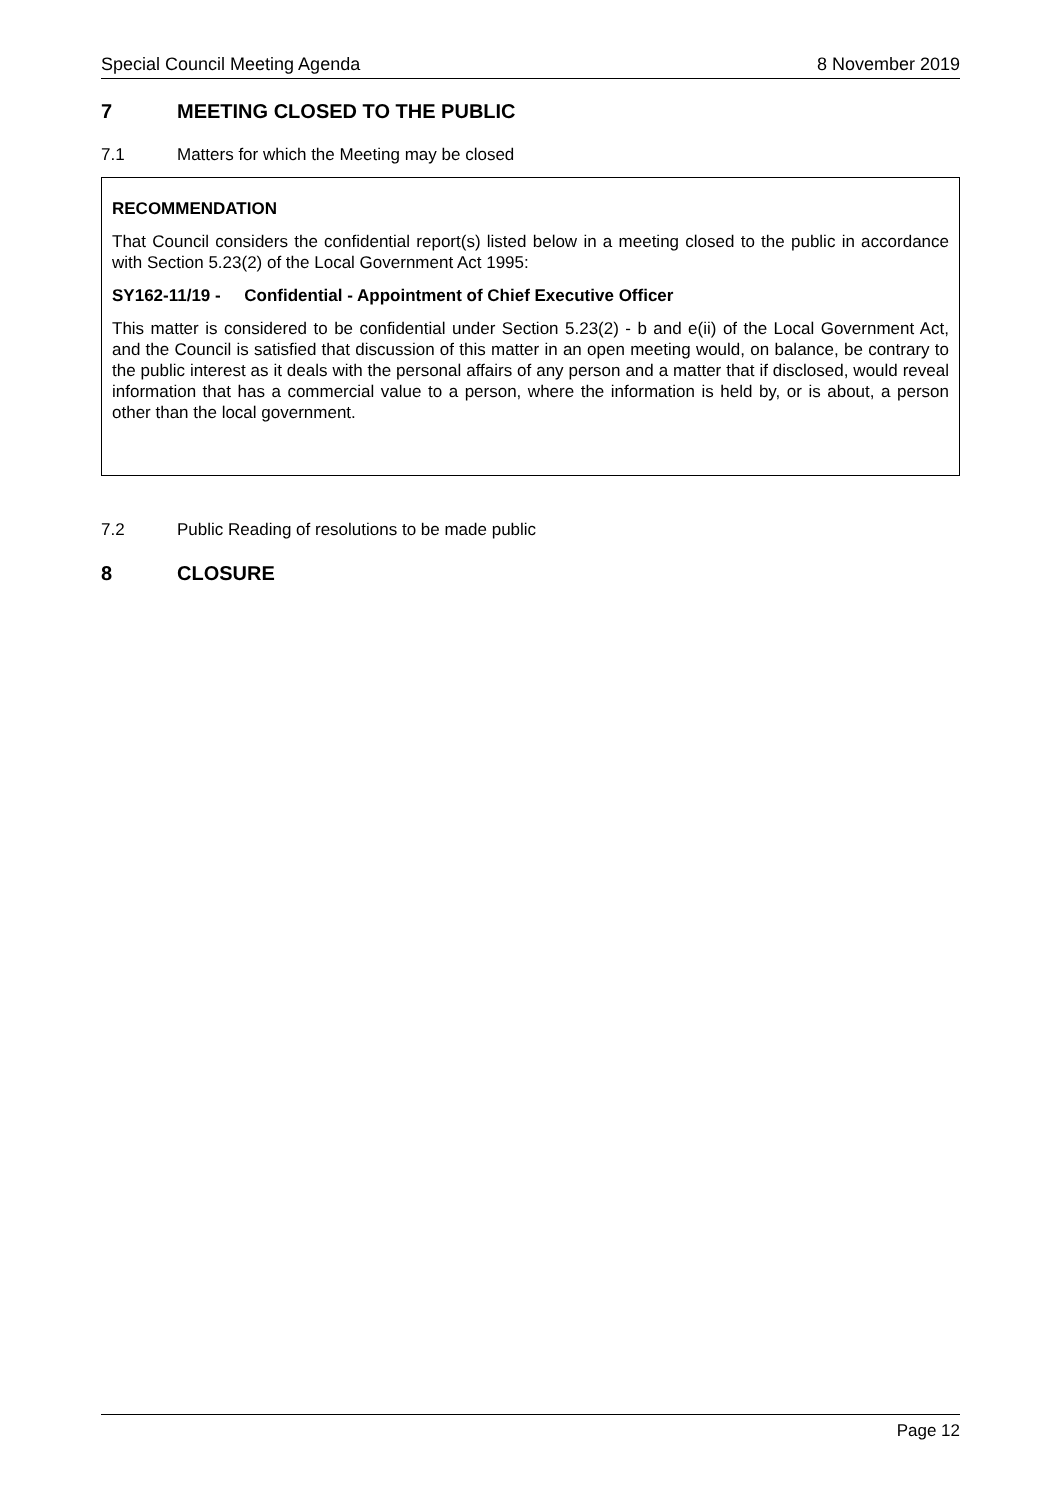Special Council Meeting Agenda 8 November 2019
7 MEETING CLOSED TO THE PUBLIC
7.1 Matters for which the Meeting may be closed
RECOMMENDATION
That Council considers the confidential report(s) listed below in a meeting closed to the public in accordance with Section 5.23(2) of the Local Government Act 1995:
SY162-11/19 - Confidential - Appointment of Chief Executive Officer
This matter is considered to be confidential under Section 5.23(2) - b and e(ii) of the Local Government Act, and the Council is satisfied that discussion of this matter in an open meeting would, on balance, be contrary to the public interest as it deals with the personal affairs of any person and a matter that if disclosed, would reveal information that has a commercial value to a person, where the information is held by, or is about, a person other than the local government.
7.2 Public Reading of resolutions to be made public
8 CLOSURE
Page 12